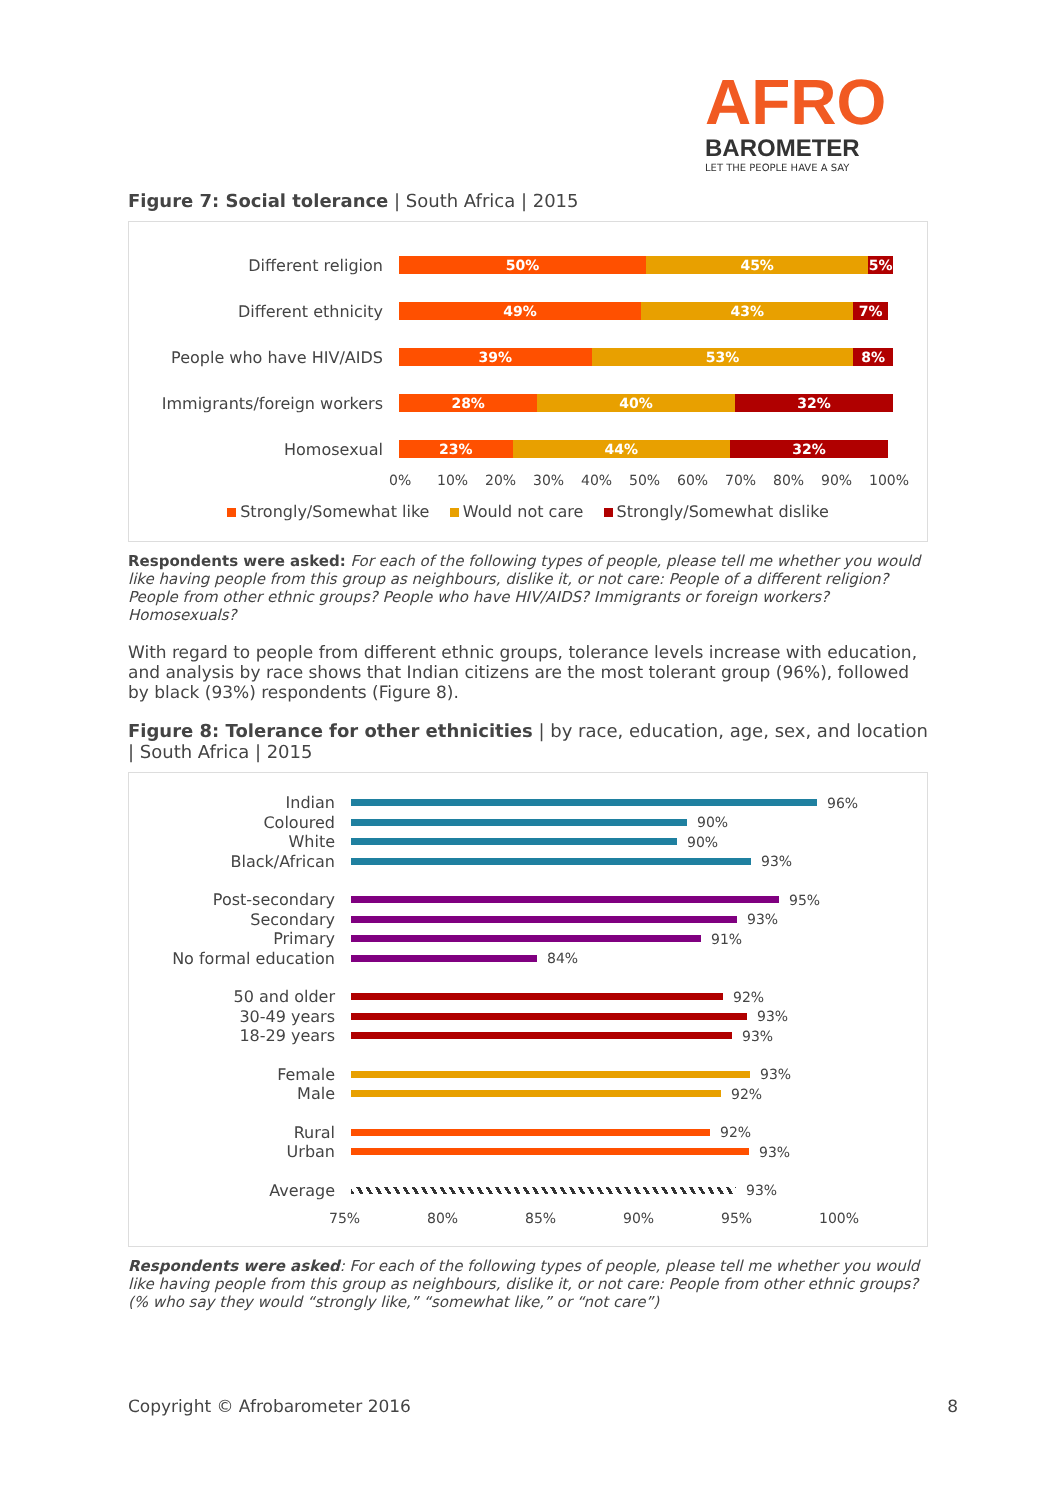AFRO
BAROMETER
LET THE PEOPLE HAVE A SAY
Figure 7: Social tolerance | South Africa | 2015
Different religion
50% 45% 5%
Different ethnicity
49% 43% 7%
People who have HIV/AIDS
39% 53% 8%
Immigrants/foreign workers
28% 40% 32%
Homosexual
23% 44% 32%
0% 10% 20% 30% 40% 50% 60% 70% 80% 90% 100%
Strongly/Somewhat like Would not care Strongly/Somewhat dislike
Respondents were asked: For each of the following types of people, please tell me whether you would like having people from this group as neighbours, dislike it, or not care: People of a different religion? People from other ethnic groups? People who have HIV/AIDS? Immigrants or foreign workers? Homosexuals?
With regard to people from different ethnic groups, tolerance levels increase with education, and analysis by race shows that Indian citizens are the most tolerant group (96%), followed by black (93%) respondents (Figure 8).
Figure 8: Tolerance for other ethnicities | by race, education, age, sex, and location | South Africa | 2015
Indian 96%
Coloured 90%
White 90%
Black/African 93%
Post-secondary 95%
Secondary 93%
Primary 91%
No formal education 84%
50 and older 92%
30-49 years 93%
18-29 years 93%
Female 93%
Male 92%
Rural 92%
Urban 93%
Average 93%
75% 80% 85% 90% 95% 100%
Respondents were asked: For each of the following types of people, please tell me whether you would like having people from this group as neighbours, dislike it, or not care: People from other ethnic groups? (% who say they would “strongly like,” “somewhat like,” or “not care”)
Copyright © Afrobarometer 2016 8